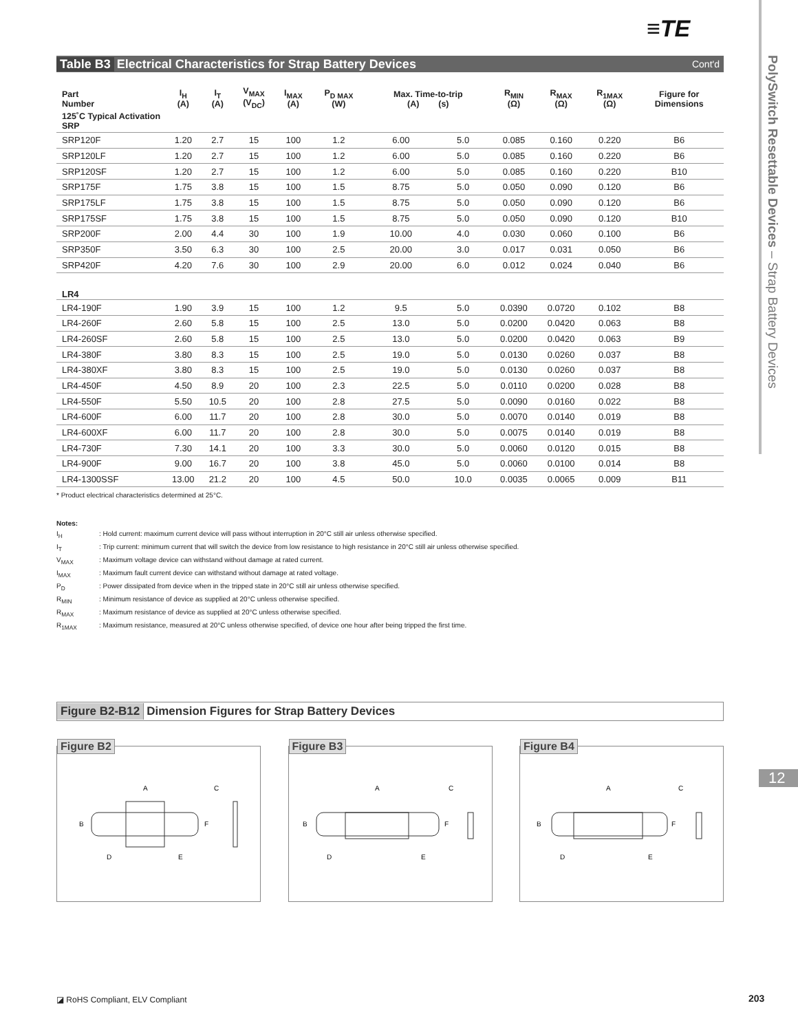≡TE
PolySwitch Resettable Devices – Strap Battery Devices
12
Table B3 Electrical Characteristics for Strap Battery Devices Cont'd
| Part Number | I<sub>H</sub> (A) | I<sub>T</sub> (A) | V<sub>MAX</sub> (V<sub>DC</sub>) | I<sub>MAX</sub> (A) | P<sub>D MAX</sub> (W) | Max. Time-to-trip (A) (s) | | R<sub>MIN</sub> (Ω) | R<sub>MAX</sub> (Ω) | R<sub>1MAX</sub> (Ω) | Figure for Dimensions |
| --- | --- | --- | --- | --- | --- | --- | --- | --- | --- | --- | --- |
| 125˚C Typical Activation SRP | | | | | | | | | | | |
| SRP120F | 1.20 | 2.7 | 15 | 100 | 1.2 | 6.00 | 5.0 | 0.085 | 0.160 | 0.220 | B6 |
| SRP120LF | 1.20 | 2.7 | 15 | 100 | 1.2 | 6.00 | 5.0 | 0.085 | 0.160 | 0.220 | B6 |
| SRP120SF | 1.20 | 2.7 | 15 | 100 | 1.2 | 6.00 | 5.0 | 0.085 | 0.160 | 0.220 | B10 |
| SRP175F | 1.75 | 3.8 | 15 | 100 | 1.5 | 8.75 | 5.0 | 0.050 | 0.090 | 0.120 | B6 |
| SRP175LF | 1.75 | 3.8 | 15 | 100 | 1.5 | 8.75 | 5.0 | 0.050 | 0.090 | 0.120 | B6 |
| SRP175SF | 1.75 | 3.8 | 15 | 100 | 1.5 | 8.75 | 5.0 | 0.050 | 0.090 | 0.120 | B10 |
| SRP200F | 2.00 | 4.4 | 30 | 100 | 1.9 | 10.00 | 4.0 | 0.030 | 0.060 | 0.100 | B6 |
| SRP350F | 3.50 | 6.3 | 30 | 100 | 2.5 | 20.00 | 3.0 | 0.017 | 0.031 | 0.050 | B6 |
| SRP420F | 4.20 | 7.6 | 30 | 100 | 2.9 | 20.00 | 6.0 | 0.012 | 0.024 | 0.040 | B6 |
| LR4 | | | | | | | | | | | |
| LR4-190F | 1.90 | 3.9 | 15 | 100 | 1.2 | 9.5 | 5.0 | 0.0390 | 0.0720 | 0.102 | B8 |
| LR4-260F | 2.60 | 5.8 | 15 | 100 | 2.5 | 13.0 | 5.0 | 0.0200 | 0.0420 | 0.063 | B8 |
| LR4-260SF | 2.60 | 5.8 | 15 | 100 | 2.5 | 13.0 | 5.0 | 0.0200 | 0.0420 | 0.063 | B9 |
| LR4-380F | 3.80 | 8.3 | 15 | 100 | 2.5 | 19.0 | 5.0 | 0.0130 | 0.0260 | 0.037 | B8 |
| LR4-380XF | 3.80 | 8.3 | 15 | 100 | 2.5 | 19.0 | 5.0 | 0.0130 | 0.0260 | 0.037 | B8 |
| LR4-450F | 4.50 | 8.9 | 20 | 100 | 2.3 | 22.5 | 5.0 | 0.0110 | 0.0200 | 0.028 | B8 |
| LR4-550F | 5.50 | 10.5 | 20 | 100 | 2.8 | 27.5 | 5.0 | 0.0090 | 0.0160 | 0.022 | B8 |
| LR4-600F | 6.00 | 11.7 | 20 | 100 | 2.8 | 30.0 | 5.0 | 0.0070 | 0.0140 | 0.019 | B8 |
| LR4-600XF | 6.00 | 11.7 | 20 | 100 | 2.8 | 30.0 | 5.0 | 0.0075 | 0.0140 | 0.019 | B8 |
| LR4-730F | 7.30 | 14.1 | 20 | 100 | 3.3 | 30.0 | 5.0 | 0.0060 | 0.0120 | 0.015 | B8 |
| LR4-900F | 9.00 | 16.7 | 20 | 100 | 3.8 | 45.0 | 5.0 | 0.0060 | 0.0100 | 0.014 | B8 |
| LR4-1300SSF | 13.00 | 21.2 | 20 | 100 | 4.5 | 50.0 | 10.0 | 0.0035 | 0.0065 | 0.009 | B11 |
* Product electrical characteristics determined at 25°C.
Notes:
I<sub>H</sub>: Hold current: maximum current device will pass without interruption in 20°C still air unless otherwise specified.
I<sub>T</sub>: Trip current: minimum current that will switch the device from low resistance to high resistance in 20°C still air unless otherwise specified.
V<sub>MAX</sub>: Maximum voltage device can withstand without damage at rated current.
I<sub>MAX</sub>: Maximum fault current device can withstand without damage at rated voltage.
P<sub>D</sub>: Power dissipated from device when in the tripped state in 20°C still air unless otherwise specified.
R<sub>MIN</sub>: Minimum resistance of device as supplied at 20°C unless otherwise specified.
R<sub>MAX</sub>: Maximum resistance of device as supplied at 20°C unless otherwise specified.
R<sub>1MAX</sub>: Maximum resistance, measured at 20°C unless otherwise specified, of device one hour after being tripped the first time.
Figure B2-B12 Dimension Figures for Strap Battery Devices
Figure B2
A
C
B
F
D
E
Figure B3
A
C
B
F
D
E
Figure B4
A
C
B
F
D
E
◪ RoHS Compliant, ELV Compliant
203